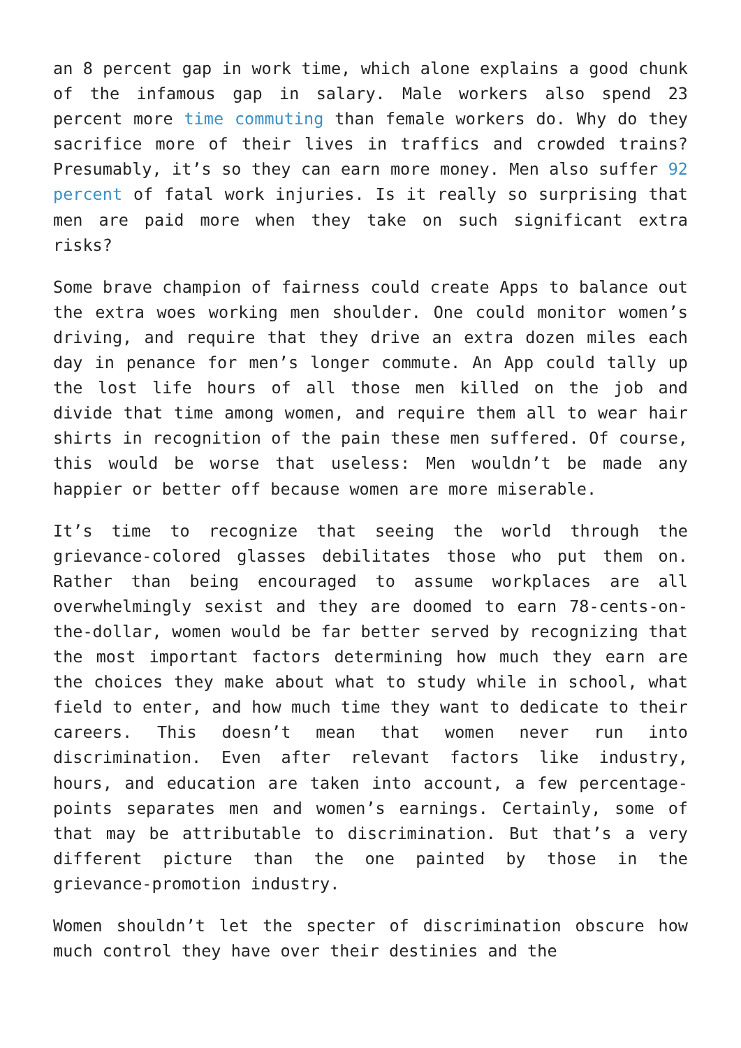an 8 percent gap in work time, which alone explains a good chunk of the infamous gap in salary. Male workers also spend 23 percent more time commuting than female workers do. Why do they sacrifice more of their lives in traffics and crowded trains? Presumably, it’s so they can earn more money. Men also suffer 92 percent of fatal work injuries. Is it really so surprising that men are paid more when they take on such significant extra risks?
Some brave champion of fairness could create Apps to balance out the extra woes working men shoulder. One could monitor women’s driving, and require that they drive an extra dozen miles each day in penance for men’s longer commute. An App could tally up the lost life hours of all those men killed on the job and divide that time among women, and require them all to wear hair shirts in recognition of the pain these men suffered. Of course, this would be worse that useless: Men wouldn’t be made any happier or better off because women are more miserable.
It’s time to recognize that seeing the world through the grievance-colored glasses debilitates those who put them on. Rather than being encouraged to assume workplaces are all overwhelmingly sexist and they are doomed to earn 78-cents-on-the-dollar, women would be far better served by recognizing that the most important factors determining how much they earn are the choices they make about what to study while in school, what field to enter, and how much time they want to dedicate to their careers. This doesn’t mean that women never run into discrimination. Even after relevant factors like industry, hours, and education are taken into account, a few percentage-points separates men and women’s earnings. Certainly, some of that may be attributable to discrimination. But that’s a very different picture than the one painted by those in the grievance-promotion industry.
Women shouldn’t let the specter of discrimination obscure how much control they have over their destinies and the